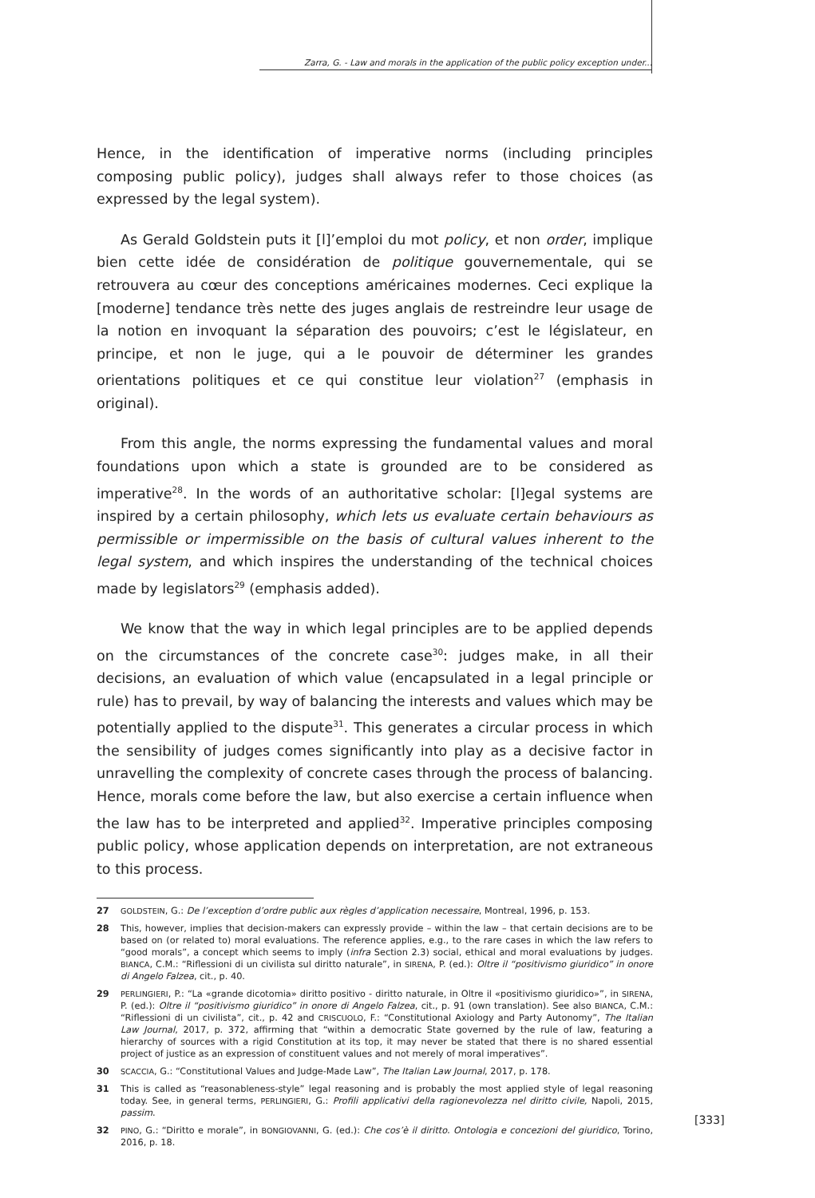Zarra, G. - Law and morals in the application of the public policy exception under...
Hence, in the identification of imperative norms (including principles composing public policy), judges shall always refer to those choices (as expressed by the legal system).
As Gerald Goldstein puts it [l]’emploi du mot policy, et non order, implique bien cette idée de considération de politique gouvernementale, qui se retrouvera au cœur des conceptions américaines modernes. Ceci explique la [moderne] tendance très nette des juges anglais de restreindre leur usage de la notion en invoquant la séparation des pouvoirs; c’est le législateur, en principe, et non le juge, qui a le pouvoir de déterminer les grandes orientations politiques et ce qui constitue leur violation<sup>27</sup> (emphasis in original).
From this angle, the norms expressing the fundamental values and moral foundations upon which a state is grounded are to be considered as imperative<sup>28</sup>. In the words of an authoritative scholar: [l]egal systems are inspired by a certain philosophy, which lets us evaluate certain behaviours as permissible or impermissible on the basis of cultural values inherent to the legal system, and which inspires the understanding of the technical choices made by legislators<sup>29</sup> (emphasis added).
We know that the way in which legal principles are to be applied depends on the circumstances of the concrete case<sup>30</sup>: judges make, in all their decisions, an evaluation of which value (encapsulated in a legal principle or rule) has to prevail, by way of balancing the interests and values which may be potentially applied to the dispute<sup>31</sup>. This generates a circular process in which the sensibility of judges comes significantly into play as a decisive factor in unravelling the complexity of concrete cases through the process of balancing. Hence, morals come before the law, but also exercise a certain influence when the law has to be interpreted and applied<sup>32</sup>. Imperative principles composing public policy, whose application depends on interpretation, are not extraneous to this process.
27 GOLDSTEIN, G.: De l’exception d’ordre public aux règles d’application necessaire, Montreal, 1996, p. 153.
28 This, however, implies that decision-makers can expressly provide – within the law – that certain decisions are to be based on (or related to) moral evaluations. The reference applies, e.g., to the rare cases in which the law refers to “good morals”, a concept which seems to imply (infra Section 2.3) social, ethical and moral evaluations by judges. BIANCA, C.M.: “Riflessioni di un civilista sul diritto naturale”, in SIRENA, P. (ed.): Oltre il “positivismo giuridico” in onore di Angelo Falzea, cit., p. 40.
29 PERLINGIERI, P.: “La «grande dicotomia» diritto positivo - diritto naturale, in Oltre il «positivismo giuridico»”, in SIRENA, P. (ed.): Oltre il “positivismo giuridico” in onore di Angelo Falzea, cit., p. 91 (own translation). See also BIANCA, C.M.: “Riflessioni di un civilista”, cit., p. 42 and CRISCUOLO, F.: “Constitutional Axiology and Party Autonomy”, The Italian Law Journal, 2017, p. 372, affirming that “within a democratic State governed by the rule of law, featuring a hierarchy of sources with a rigid Constitution at its top, it may never be stated that there is no shared essential project of justice as an expression of constituent values and not merely of moral imperatives”.
30 SCACCIA, G.: “Constitutional Values and Judge-Made Law”, The Italian Law Journal, 2017, p. 178.
31 This is called as “reasonableness-style” legal reasoning and is probably the most applied style of legal reasoning today. See, in general terms, PERLINGIERI, G.: Profili applicativi della ragionevolezza nel diritto civile, Napoli, 2015, passim.
32 PINO, G.: “Diritto e morale”, in BONGIOVANNI, G. (ed.): Che cos’è il diritto. Ontologia e concezioni del giuridico, Torino, 2016, p. 18.
[333]